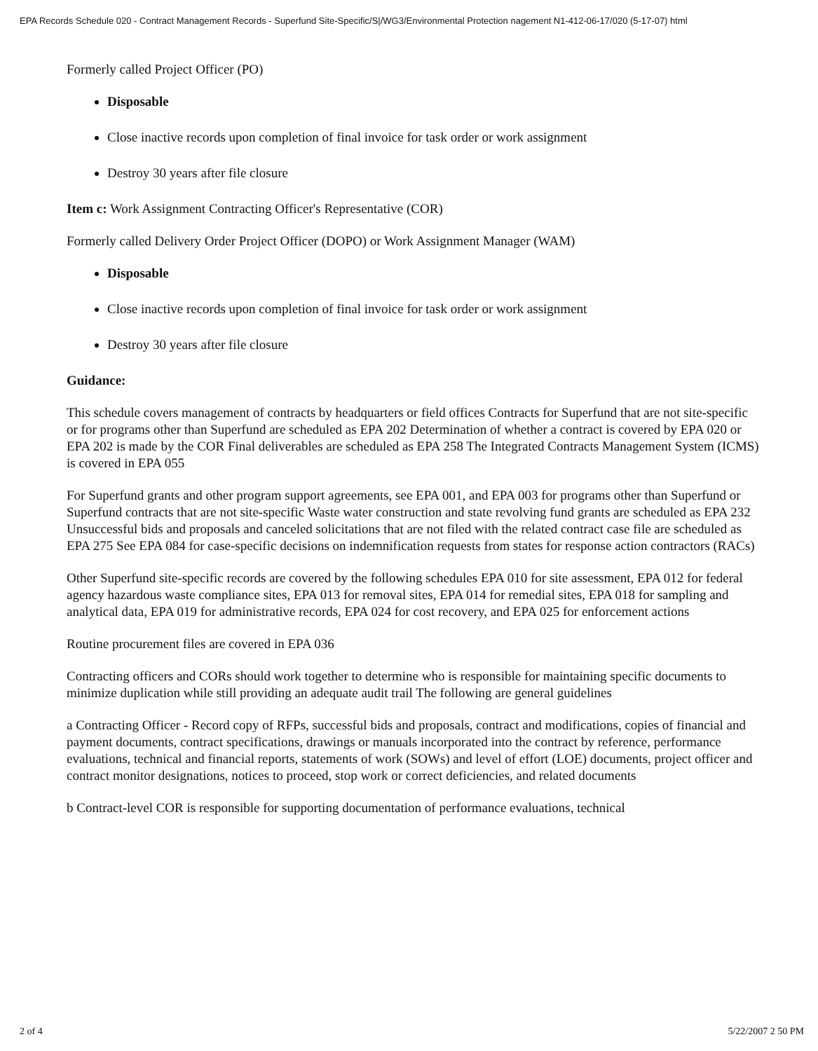EPA Records Schedule 020 - Contract Management Records - Superfund Site-Specific/S|/WG3/Environmental Protection nagement N1-412-06-17/020 (5-17-07) html
Formerly called Project Officer (PO)
Disposable
Close inactive records upon completion of final invoice for task order or work assignment
Destroy 30 years after file closure
Item c: Work Assignment Contracting Officer's Representative (COR)
Formerly called Delivery Order Project Officer (DOPO) or Work Assignment Manager (WAM)
Disposable
Close inactive records upon completion of final invoice for task order or work assignment
Destroy 30 years after file closure
Guidance:
This schedule covers management of contracts by headquarters or field offices Contracts for Superfund that are not site-specific or for programs other than Superfund are scheduled as EPA 202 Determination of whether a contract is covered by EPA 020 or EPA 202 is made by the COR Final deliverables are scheduled as EPA 258 The Integrated Contracts Management System (ICMS) is covered in EPA 055
For Superfund grants and other program support agreements, see EPA 001, and EPA 003 for programs other than Superfund or Superfund contracts that are not site-specific Waste water construction and state revolving fund grants are scheduled as EPA 232 Unsuccessful bids and proposals and canceled solicitations that are not filed with the related contract case file are scheduled as EPA 275 See EPA 084 for case-specific decisions on indemnification requests from states for response action contractors (RACs)
Other Superfund site-specific records are covered by the following schedules EPA 010 for site assessment, EPA 012 for federal agency hazardous waste compliance sites, EPA 013 for removal sites, EPA 014 for remedial sites, EPA 018 for sampling and analytical data, EPA 019 for administrative records, EPA 024 for cost recovery, and EPA 025 for enforcement actions
Routine procurement files are covered in EPA 036
Contracting officers and CORs should work together to determine who is responsible for maintaining specific documents to minimize duplication while still providing an adequate audit trail The following are general guidelines
a Contracting Officer - Record copy of RFPs, successful bids and proposals, contract and modifications, copies of financial and payment documents, contract specifications, drawings or manuals incorporated into the contract by reference, performance evaluations, technical and financial reports, statements of work (SOWs) and level of effort (LOE) documents, project officer and contract monitor designations, notices to proceed, stop work or correct deficiencies, and related documents
b Contract-level COR is responsible for supporting documentation of performance evaluations, technical
2 of 4 5/22/2007 2 50 PM